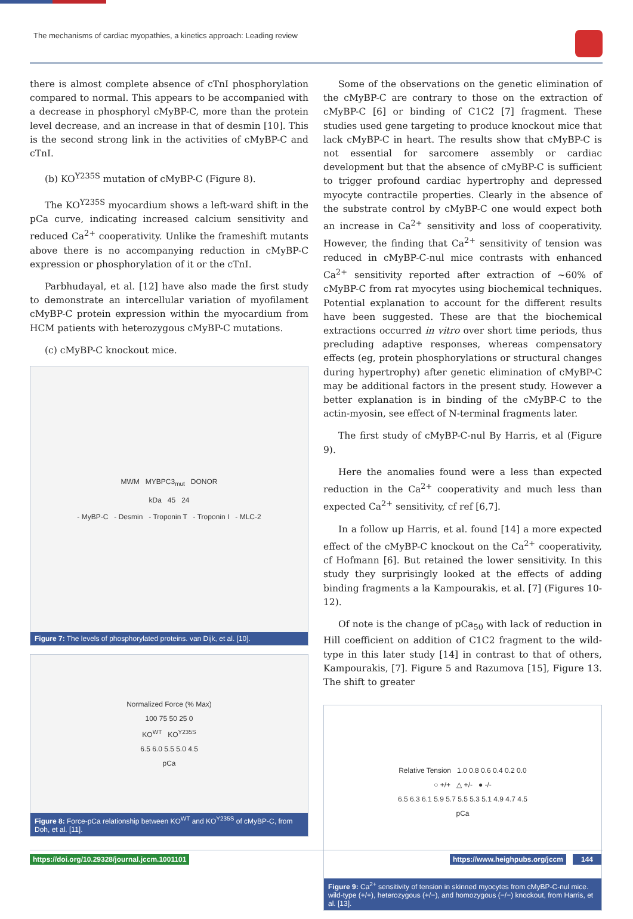The mechanisms of cardiac myopathies, a kinetics approach: Leading review
there is almost complete absence of cTnI phosphorylation compared to normal. This appears to be accompanied with a decrease in phosphoryl cMyBP-C, more than the protein level decrease, and an increase in that of desmin [10]. This is the second strong link in the activities of cMyBP-C and cTnI.
(b) KO<sup>Y235S</sup> mutation of cMyBP-C (Figure 8).
The KO<sup>Y235S</sup> myocardium shows a left-ward shift in the pCa curve, indicating increased calcium sensitivity and reduced Ca<sup>2+</sup> cooperativity. Unlike the frameshift mutants above there is no accompanying reduction in cMyBP-C expression or phosphorylation of it or the cTnI.
Parbhudayal, et al. [12] have also made the first study to demonstrate an intercellular variation of myofilament cMyBP-C protein expression within the myocardium from HCM patients with heterozygous cMyBP-C mutations.
(c) cMyBP-C knockout mice.
MWM MYBPC3<sub>mut</sub> DONOR
kDa 45 24
- MyBP-C - Desmin - Troponin T - Troponin I - MLC-2
Figure 7: The levels of phosphorylated proteins. van Dijk, et al. [10].
Normalized Force (% Max)
100 75 50 25 0
KO<sup>WT</sup> KO<sup>Y235S</sup>
6.5 6.0 5.5 5.0 4.5
pCa
Figure 8: Force-pCa relationship between KO<sup>WT</sup> and KO<sup>Y235S</sup> of cMyBP-C, from Doh, et al. [11].
Some of the observations on the genetic elimination of the cMyBP-C are contrary to those on the extraction of cMyBP-C [6] or binding of C1C2 [7] fragment. These studies used gene targeting to produce knockout mice that lack cMyBP-C in heart. The results show that cMyBP-C is not essential for sarcomere assembly or cardiac development but that the absence of cMyBP-C is sufficient to trigger profound cardiac hypertrophy and depressed myocyte contractile properties. Clearly in the absence of the substrate control by cMyBP-C one would expect both an increase in Ca<sup>2+</sup> sensitivity and loss of cooperativity. However, the finding that Ca<sup>2+</sup> sensitivity of tension was reduced in cMyBP-C-nul mice contrasts with enhanced Ca<sup>2+</sup> sensitivity reported after extraction of ~60% of cMyBP-C from rat myocytes using biochemical techniques. Potential explanation to account for the different results have been suggested. These are that the biochemical extractions occurred in vitro over short time periods, thus precluding adaptive responses, whereas compensatory effects (eg, protein phosphorylations or structural changes during hypertrophy) after genetic elimination of cMyBP-C may be additional factors in the present study. However a better explanation is in binding of the cMyBP-C to the actin-myosin, see effect of N-terminal fragments later.
The first study of cMyBP-C-nul By Harris, et al (Figure 9).
Here the anomalies found were a less than expected reduction in the Ca<sup>2+</sup> cooperativity and much less than expected Ca<sup>2+</sup> sensitivity, cf ref [6,7].
In a follow up Harris, et al. found [14] a more expected effect of the cMyBP-C knockout on the Ca<sup>2+</sup> cooperativity, cf Hofmann [6]. But retained the lower sensitivity. In this study they surprisingly looked at the effects of adding binding fragments a la Kampourakis, et al. [7] (Figures 10-12).
Of note is the change of pCa<sub>50</sub> with lack of reduction in Hill coefficient on addition of C1C2 fragment to the wild-type in this later study [14] in contrast to that of others, Kampourakis, [7]. Figure 5 and Razumova [15], Figure 13. The shift to greater
Relative Tension 1.0 0.8 0.6 0.4 0.2 0.0
○ +/+ △ +/- ● -/-
6.5 6.3 6.1 5.9 5.7 5.5 5.3 5.1 4.9 4.7 4.5
pCa
Figure 9: Ca<sup>2+</sup> sensitivity of tension in skinned myocytes from cMyBP-C-nul mice. wild-type (+/+), heterozygous (+/−), and homozygous (−/−) knockout, from Harris, et al. [13].
https://doi.org/10.29328/journal.jccm.1001101
https://www.heighpubs.org/jccm 144